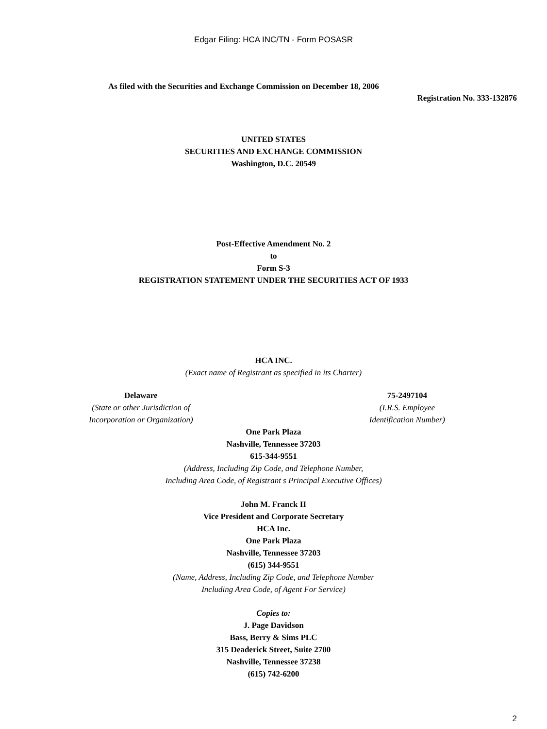Edgar Filing: HCA INC/TN - Form POSASR
As filed with the Securities and Exchange Commission on December 18, 2006
Registration No. 333-132876
UNITED STATES
SECURITIES AND EXCHANGE COMMISSION
Washington, D.C. 20549
Post-Effective Amendment No. 2
to
Form S-3
REGISTRATION STATEMENT UNDER THE SECURITIES ACT OF 1933
HCA INC.
(Exact name of Registrant as specified in its Charter)
Delaware
(State or other Jurisdiction of
Incorporation or Organization)
75-2497104
(I.R.S. Employee
Identification Number)
One Park Plaza
Nashville, Tennessee 37203
615-344-9551
(Address, Including Zip Code, and Telephone Number,
Including Area Code, of Registrant s Principal Executive Offices)
John M. Franck II
Vice President and Corporate Secretary
HCA Inc.
One Park Plaza
Nashville, Tennessee 37203
(615) 344-9551
(Name, Address, Including Zip Code, and Telephone Number
Including Area Code, of Agent For Service)
Copies to:
J. Page Davidson
Bass, Berry & Sims PLC
315 Deaderick Street, Suite 2700
Nashville, Tennessee 37238
(615) 742-6200
2